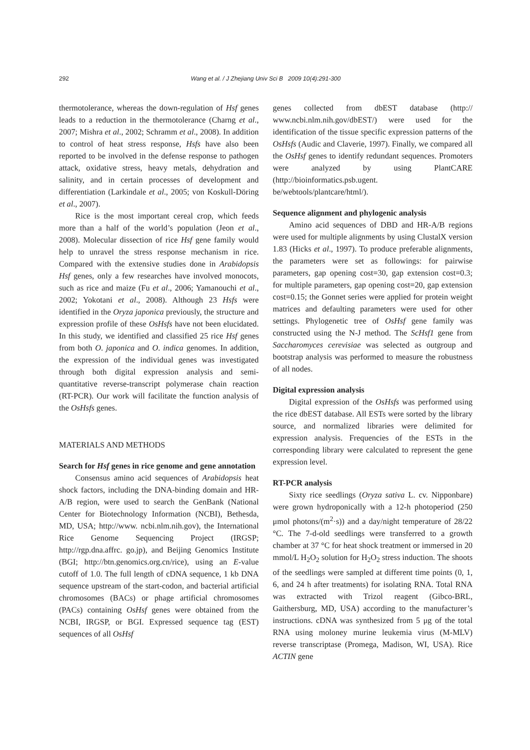292
Wang et al. / J Zhejiang Univ Sci B 2009 10(4):291-300
thermotolerance, whereas the down-regulation of Hsf genes leads to a reduction in the thermotolerance (Charng et al., 2007; Mishra et al., 2002; Schramm et al., 2008). In addition to control of heat stress response, Hsfs have also been reported to be involved in the defense response to pathogen attack, oxidative stress, heavy metals, dehydration and salinity, and in certain processes of development and differentiation (Larkindale et al., 2005; von Koskull-Döring et al., 2007).
Rice is the most important cereal crop, which feeds more than a half of the world’s population (Jeon et al., 2008). Molecular dissection of rice Hsf gene family would help to unravel the stress response mechanism in rice. Compared with the extensive studies done in Arabidopsis Hsf genes, only a few researches have involved monocots, such as rice and maize (Fu et al., 2006; Yamanouchi et al., 2002; Yokotani et al., 2008). Although 23 Hsfs were identified in the Oryza japonica previously, the structure and expression profile of these OsHsfs have not been elucidated. In this study, we identified and classified 25 rice Hsf genes from both O. japonica and O. indica genomes. In addition, the expression of the individual genes was investigated through both digital expression analysis and semi-quantitative reverse-transcript polymerase chain reaction (RT-PCR). Our work will facilitate the function analysis of the OsHsfs genes.
MATERIALS AND METHODS
Search for Hsf genes in rice genome and gene annotation
Consensus amino acid sequences of Arabidopsis heat shock factors, including the DNA-binding domain and HR-A/B region, were used to search the GenBank (National Center for Biotechnology Information (NCBI), Bethesda, MD, USA; http://www. ncbi.nlm.nih.gov), the International Rice Genome Sequencing Project (IRGSP; http://rgp.dna.affrc. go.jp), and Beijing Genomics Institute (BGI; http://btn.genomics.org.cn/rice), using an E-value cutoff of 1.0. The full length of cDNA sequence, 1 kb DNA sequence upstream of the start-codon, and bacterial artificial chromosomes (BACs) or phage artificial chromosomes (PACs) containing OsHsf genes were obtained from the NCBI, IRGSP, or BGI. Expressed sequence tag (EST) sequences of all OsHsf
genes collected from dbEST database (http:// www.ncbi.nlm.nih.gov/dbEST/) were used for the identification of the tissue specific expression patterns of the OsHsfs (Audic and Claverie, 1997). Finally, we compared all the OsHsf genes to identify redundant sequences. Promoters were analyzed by using PlantCARE (http://bioinformatics.psb.ugent. be/webtools/plantcare/html/).
Sequence alignment and phylogenic analysis
Amino acid sequences of DBD and HR-A/B regions were used for multiple alignments by using ClustalX version 1.83 (Hicks et al., 1997). To produce preferable alignments, the parameters were set as followings: for pairwise parameters, gap opening cost=30, gap extension cost=0.3; for multiple parameters, gap opening cost=20, gap extension cost=0.15; the Gonnet series were applied for protein weight matrices and defaulting parameters were used for other settings. Phylogenetic tree of OsHsf gene family was constructed using the N-J method. The ScHsf1 gene from Saccharomyces cerevisiae was selected as outgroup and bootstrap analysis was performed to measure the robustness of all nodes.
Digital expression analysis
Digital expression of the OsHsfs was performed using the rice dbEST database. All ESTs were sorted by the library source, and normalized libraries were delimited for expression analysis. Frequencies of the ESTs in the corresponding library were calculated to represent the gene expression level.
RT-PCR analysis
Sixty rice seedlings (Oryza sativa L. cv. Nipponbare) were grown hydroponically with a 12-h photoperiod (250 μmol photons/(m<sup>2</sup>·s)) and a day/night temperature of 28/22 °C. The 7-d-old seedlings were transferred to a growth chamber at 37 °C for heat shock treatment or immersed in 20 mmol/L H<sub>2</sub>O<sub>2</sub> solution for H<sub>2</sub>O<sub>2</sub> stress induction. The shoots of the seedlings were sampled at different time points (0, 1, 6, and 24 h after treatments) for isolating RNA. Total RNA was extracted with Trizol reagent (Gibco-BRL, Gaithersburg, MD, USA) according to the manufacturer’s instructions. cDNA was synthesized from 5 μg of the total RNA using moloney murine leukemia virus (M-MLV) reverse transcriptase (Promega, Madison, WI, USA). Rice ACTIN gene